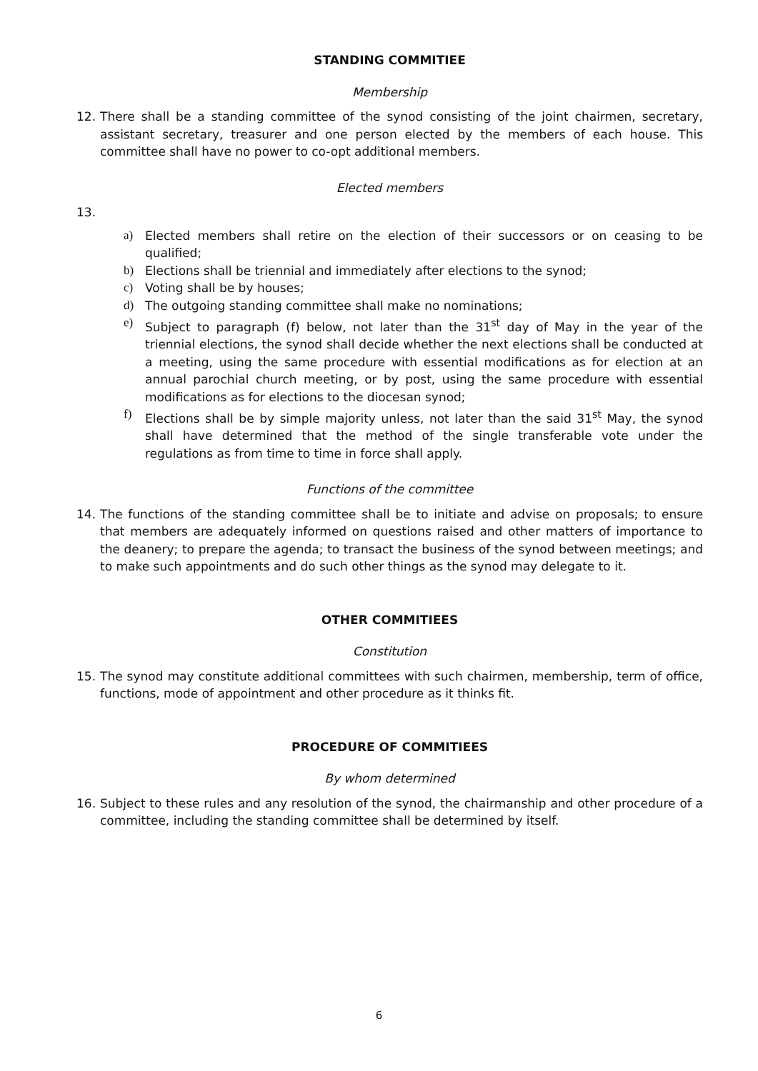STANDING COMMITIEE
Membership
12. There shall be a standing committee of the synod consisting of the joint chairmen, secretary, assistant secretary, treasurer and one person elected by the members of each house. This committee shall have no power to co-opt additional members.
Elected members
13.
a) Elected members shall retire on the election of their successors or on ceasing to be qualified;
b) Elections shall be triennial and immediately after elections to the synod;
c) Voting shall be by houses;
d) The outgoing standing committee shall make no nominations;
e) Subject to paragraph (f) below, not later than the 31<sup>st</sup> day of May in the year of the triennial elections, the synod shall decide whether the next elections shall be conducted at a meeting, using the same procedure with essential modifications as for election at an annual parochial church meeting, or by post, using the same procedure with essential modifications as for elections to the diocesan synod;
f) Elections shall be by simple majority unless, not later than the said 31<sup>st</sup> May, the synod shall have determined that the method of the single transferable vote under the regulations as from time to time in force shall apply.
Functions of the committee
14. The functions of the standing committee shall be to initiate and advise on proposals; to ensure that members are adequately informed on questions raised and other matters of importance to the deanery; to prepare the agenda; to transact the business of the synod between meetings; and to make such appointments and do such other things as the synod may delegate to it.
OTHER COMMITIEES
Constitution
15. The synod may constitute additional committees with such chairmen, membership, term of office, functions, mode of appointment and other procedure as it thinks fit.
PROCEDURE OF COMMITIEES
By whom determined
16. Subject to these rules and any resolution of the synod, the chairmanship and other procedure of a committee, including the standing committee shall be determined by itself.
6